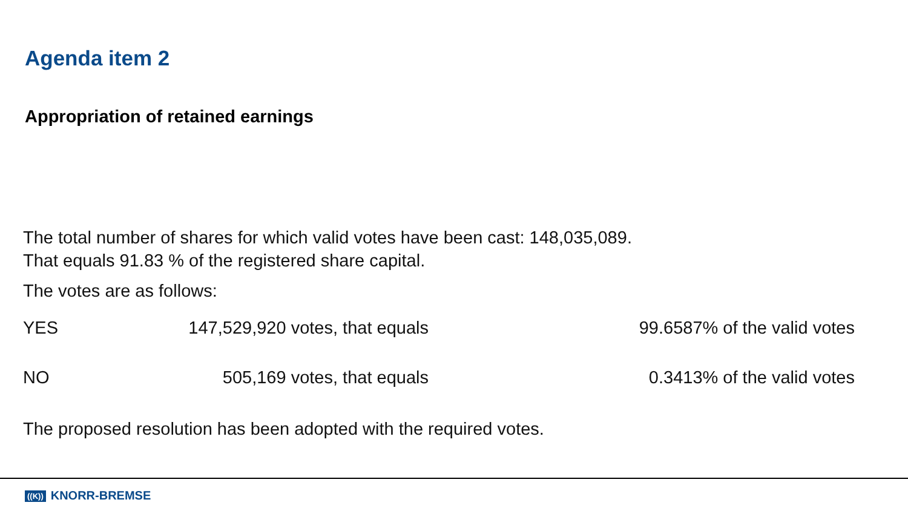Agenda item 2
Appropriation of retained earnings
The total number of shares for which valid votes have been cast: 148,035,089.
That equals 91.83 % of the registered share capital.
The votes are as follows:
| YES | 147,529,920 votes, that equals | 99.6587% of the valid votes |
| NO | 505,169 votes, that equals | 0.3413% of the valid votes |
The proposed resolution has been adopted with the required votes.
((K)) KNORR-BREMSE